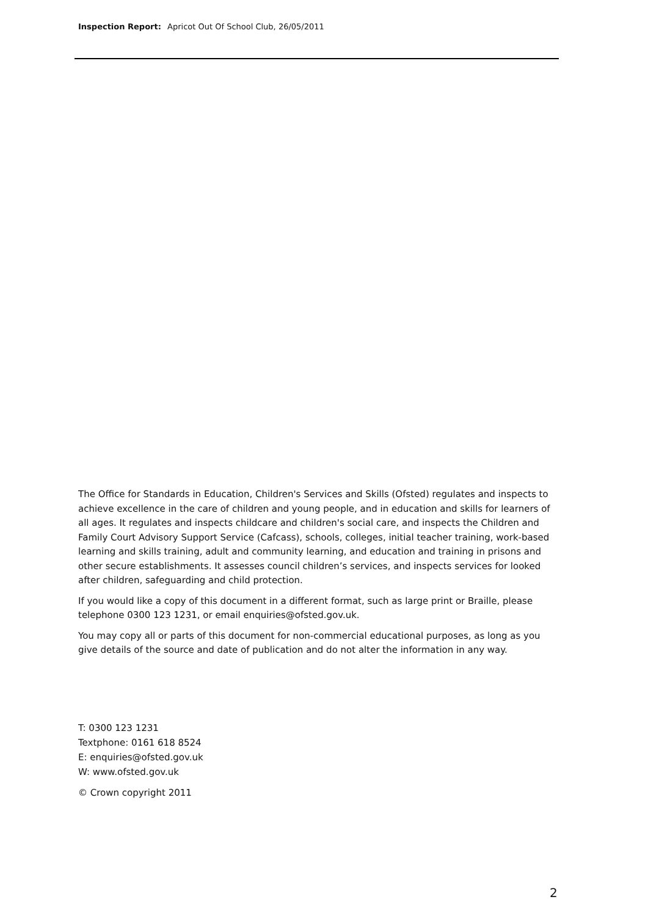Inspection Report: Apricot Out Of School Club, 26/05/2011
The Office for Standards in Education, Children's Services and Skills (Ofsted) regulates and inspects to achieve excellence in the care of children and young people, and in education and skills for learners of all ages. It regulates and inspects childcare and children's social care, and inspects the Children and Family Court Advisory Support Service (Cafcass), schools, colleges, initial teacher training, work-based learning and skills training, adult and community learning, and education and training in prisons and other secure establishments. It assesses council children’s services, and inspects services for looked after children, safeguarding and child protection.
If you would like a copy of this document in a different format, such as large print or Braille, please telephone 0300 123 1231, or email enquiries@ofsted.gov.uk.
You may copy all or parts of this document for non-commercial educational purposes, as long as you give details of the source and date of publication and do not alter the information in any way.
T: 0300 123 1231
Textphone: 0161 618 8524
E: enquiries@ofsted.gov.uk
W: www.ofsted.gov.uk
© Crown copyright 2011
2